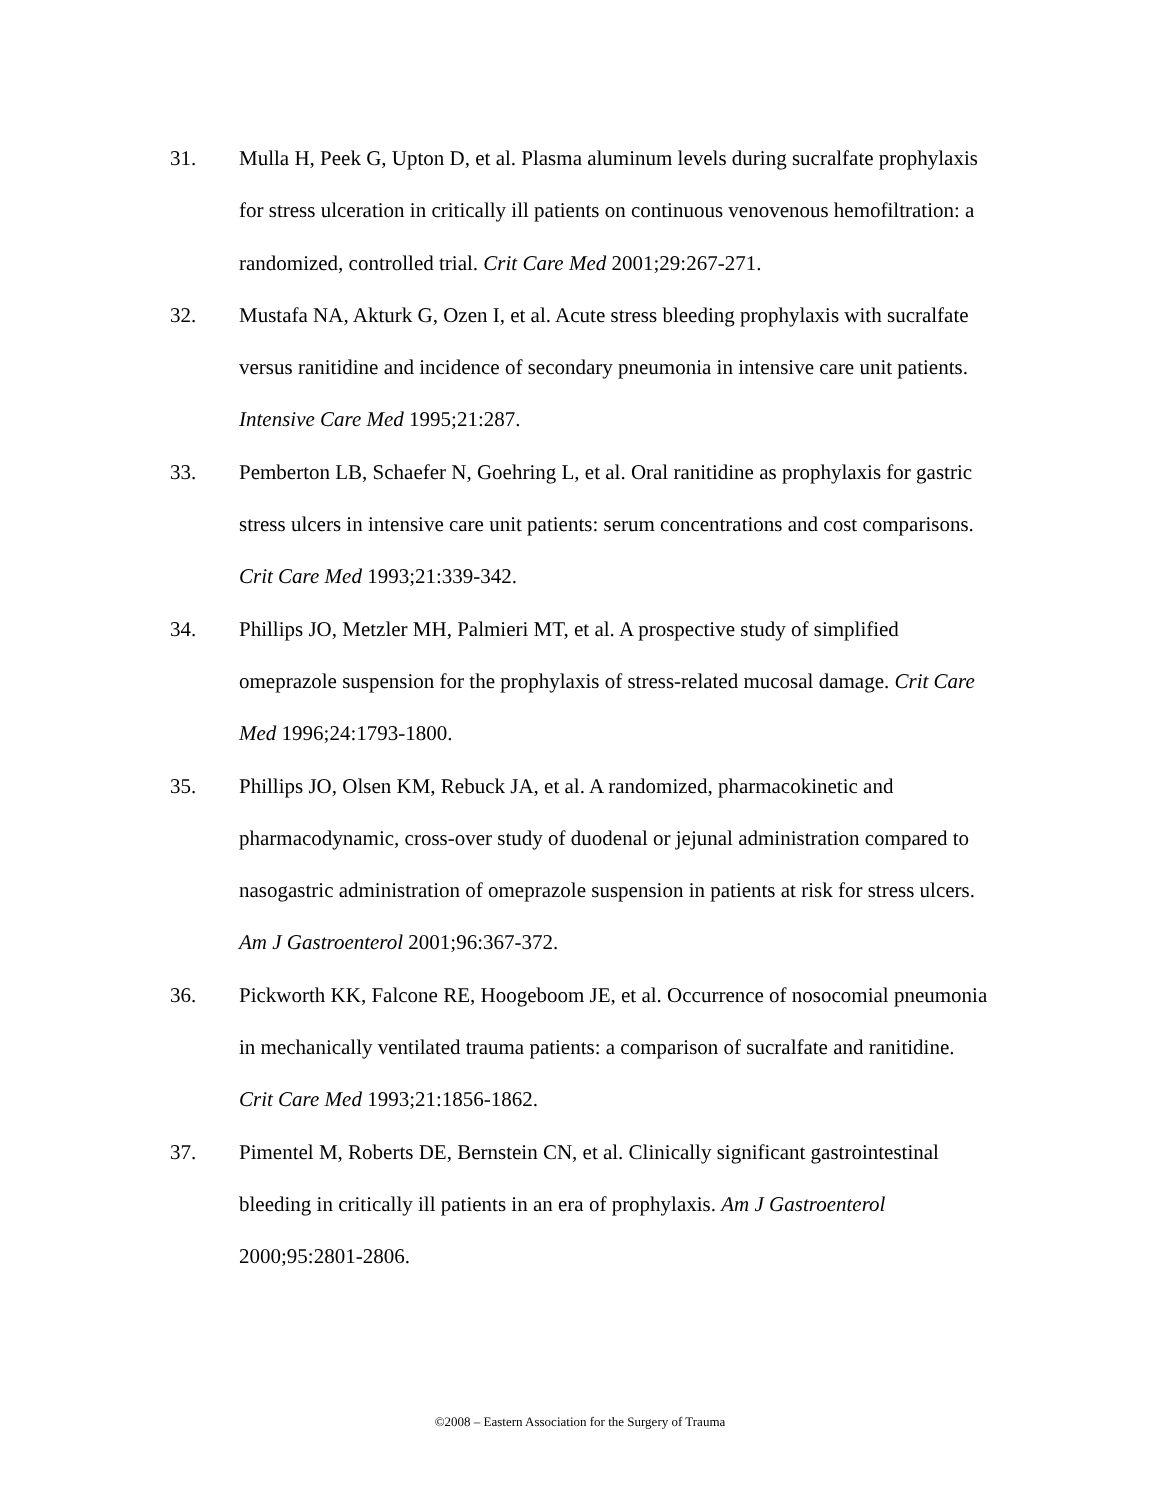31. Mulla H, Peek G, Upton D, et al. Plasma aluminum levels during sucralfate prophylaxis for stress ulceration in critically ill patients on continuous venovenous hemofiltration: a randomized, controlled trial. Crit Care Med 2001;29:267-271.
32. Mustafa NA, Akturk G, Ozen I, et al. Acute stress bleeding prophylaxis with sucralfate versus ranitidine and incidence of secondary pneumonia in intensive care unit patients. Intensive Care Med 1995;21:287.
33. Pemberton LB, Schaefer N, Goehring L, et al. Oral ranitidine as prophylaxis for gastric stress ulcers in intensive care unit patients: serum concentrations and cost comparisons. Crit Care Med 1993;21:339-342.
34. Phillips JO, Metzler MH, Palmieri MT, et al. A prospective study of simplified omeprazole suspension for the prophylaxis of stress-related mucosal damage. Crit Care Med 1996;24:1793-1800.
35. Phillips JO, Olsen KM, Rebuck JA, et al. A randomized, pharmacokinetic and pharmacodynamic, cross-over study of duodenal or jejunal administration compared to nasogastric administration of omeprazole suspension in patients at risk for stress ulcers. Am J Gastroenterol 2001;96:367-372.
36. Pickworth KK, Falcone RE, Hoogeboom JE, et al. Occurrence of nosocomial pneumonia in mechanically ventilated trauma patients: a comparison of sucralfate and ranitidine. Crit Care Med 1993;21:1856-1862.
37. Pimentel M, Roberts DE, Bernstein CN, et al. Clinically significant gastrointestinal bleeding in critically ill patients in an era of prophylaxis. Am J Gastroenterol 2000;95:2801-2806.
©2008 – Eastern Association for the Surgery of Trauma